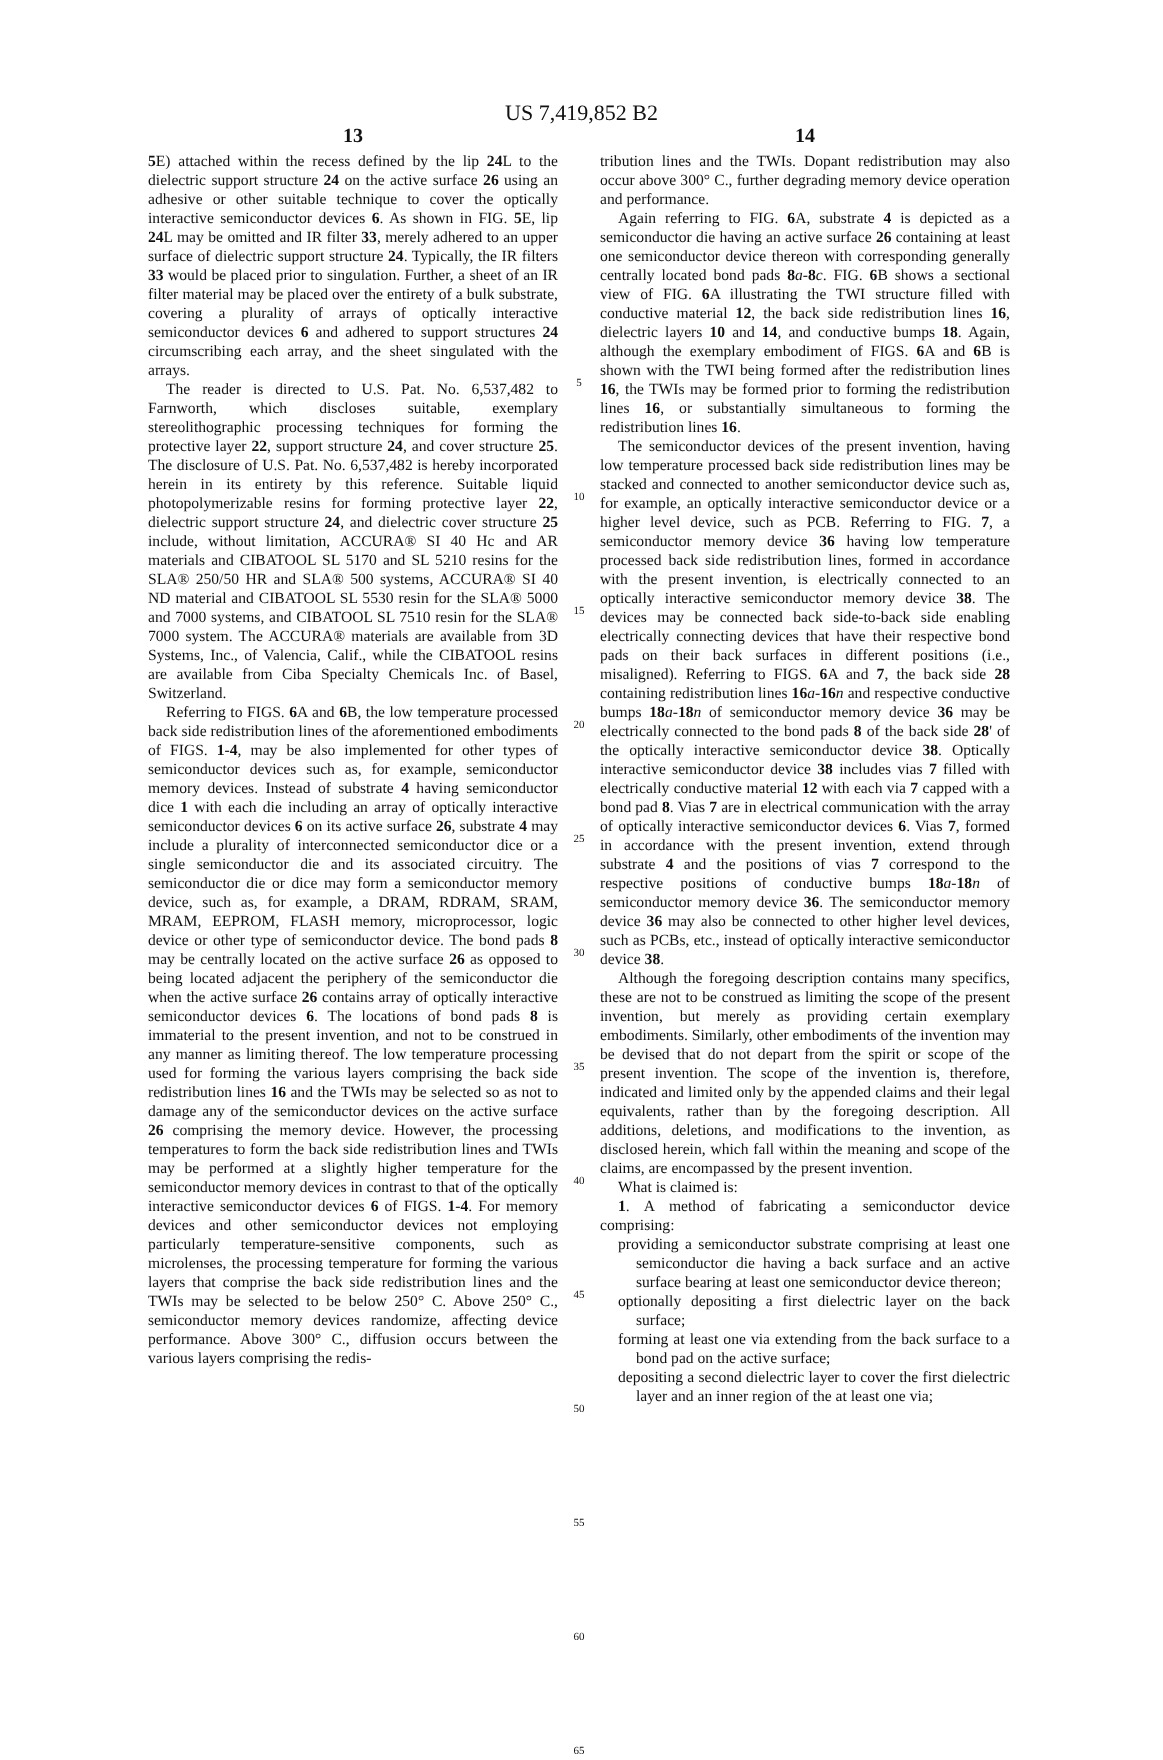US 7,419,852 B2
13
5 E) attached within the recess defined by the lip 24 L to the dielectric support structure 24 on the active surface 26 using an adhesive or other suitable technique to cover the optically interactive semiconductor devices 6. As shown in FIG. 5 E, lip 24 L may be omitted and IR filter 33, merely adhered to an upper surface of dielectric support structure 24. Typically, the IR filters 33 would be placed prior to singulation. Further, a sheet of an IR filter material may be placed over the entirety of a bulk substrate, covering a plurality of arrays of optically interactive semiconductor devices 6 and adhered to support structures 24 circumscribing each array, and the sheet singulated with the arrays.
The reader is directed to U.S. Pat. No. 6,537,482 to Farnworth, which discloses suitable, exemplary stereolithographic processing techniques for forming the protective layer 22, support structure 24, and cover structure 25. The disclosure of U.S. Pat. No. 6,537,482 is hereby incorporated herein in its entirety by this reference. Suitable liquid photopolymerizable resins for forming protective layer 22, dielectric support structure 24, and dielectric cover structure 25 include, without limitation, ACCURA® SI 40 Hc and AR materials and CIBATOOL SL 5170 and SL 5210 resins for the SLA® 250/50 HR and SLA® 500 systems, ACCURA® SI 40 ND material and CIBATOOL SL 5530 resin for the SLA® 5000 and 7000 systems, and CIBATOOL SL 7510 resin for the SLA® 7000 system. The ACCURA® materials are available from 3D Systems, Inc., of Valencia, Calif., while the CIBATOOL resins are available from Ciba Specialty Chemicals Inc. of Basel, Switzerland.
Referring to FIGS. 6 A and 6 B, the low temperature processed back side redistribution lines of the aforementioned embodiments of FIGS. 1-4, may be also implemented for other types of semiconductor devices such as, for example, semiconductor memory devices. Instead of substrate 4 having semiconductor dice 1 with each die including an array of optically interactive semiconductor devices 6 on its active surface 26, substrate 4 may include a plurality of interconnected semiconductor dice or a single semiconductor die and its associated circuitry. The semiconductor die or dice may form a semiconductor memory device, such as, for example, a DRAM, RDRAM, SRAM, MRAM, EEPROM, FLASH memory, microprocessor, logic device or other type of semiconductor device. The bond pads 8 may be centrally located on the active surface 26 as opposed to being located adjacent the periphery of the semiconductor die when the active surface 26 contains array of optically interactive semiconductor devices 6. The locations of bond pads 8 is immaterial to the present invention, and not to be construed in any manner as limiting thereof. The low temperature processing used for forming the various layers comprising the back side redistribution lines 16 and the TWIs may be selected so as not to damage any of the semiconductor devices on the active surface 26 comprising the memory device. However, the processing temperatures to form the back side redistribution lines and TWIs may be performed at a slightly higher temperature for the semiconductor memory devices in contrast to that of the optically interactive semiconductor devices 6 of FIGS. 1-4. For memory devices and other semiconductor devices not employing particularly temperature-sensitive components, such as microlenses, the processing temperature for forming the various layers that comprise the back side redistribution lines and the TWIs may be selected to be below 250° C. Above 250° C., semiconductor memory devices randomize, affecting device performance. Above 300° C., diffusion occurs between the various layers comprising the redis-
5
10
15
20
25
30
35
40
45
50
55
60
65
14
tribution lines and the TWIs. Dopant redistribution may also occur above 300° C., further degrading memory device operation and performance.
Again referring to FIG. 6 A, substrate 4 is depicted as a semiconductor die having an active surface 26 containing at least one semiconductor device thereon with corresponding generally centrally located bond pads 8 a-8 c. FIG. 6 B shows a sectional view of FIG. 6 A illustrating the TWI structure filled with conductive material 12, the back side redistribution lines 16, dielectric layers 10 and 14, and conductive bumps 18. Again, although the exemplary embodiment of FIGS. 6 A and 6 B is shown with the TWI being formed after the redistribution lines 16, the TWIs may be formed prior to forming the redistribution lines 16, or substantially simultaneous to forming the redistribution lines 16.
The semiconductor devices of the present invention, having low temperature processed back side redistribution lines may be stacked and connected to another semiconductor device such as, for example, an optically interactive semiconductor device or a higher level device, such as PCB. Referring to FIG. 7, a semiconductor memory device 36 having low temperature processed back side redistribution lines, formed in accordance with the present invention, is electrically connected to an optically interactive semiconductor memory device 38. The devices may be connected back side-to-back side enabling electrically connecting devices that have their respective bond pads on their back surfaces in different positions (i.e., misaligned). Referring to FIGS. 6 A and 7, the back side 28 containing redistribution lines 16 a-16 n and respective conductive bumps 18 a-18 n of semiconductor memory device 36 may be electrically connected to the bond pads 8 of the back side 28' of the optically interactive semiconductor device 38. Optically interactive semiconductor device 38 includes vias 7 filled with electrically conductive material 12 with each via 7 capped with a bond pad 8. Vias 7 are in electrical communication with the array of optically interactive semiconductor devices 6. Vias 7, formed in accordance with the present invention, extend through substrate 4 and the positions of vias 7 correspond to the respective positions of conductive bumps 18 a-18 n of semiconductor memory device 36. The semiconductor memory device 36 may also be connected to other higher level devices, such as PCBs, etc., instead of optically interactive semiconductor device 38.
Although the foregoing description contains many specifics, these are not to be construed as limiting the scope of the present invention, but merely as providing certain exemplary embodiments. Similarly, other embodiments of the invention may be devised that do not depart from the spirit or scope of the present invention. The scope of the invention is, therefore, indicated and limited only by the appended claims and their legal equivalents, rather than by the foregoing description. All additions, deletions, and modifications to the invention, as disclosed herein, which fall within the meaning and scope of the claims, are encompassed by the present invention.
What is claimed is:
1. A method of fabricating a semiconductor device comprising:
providing a semiconductor substrate comprising at least one semiconductor die having a back surface and an active surface bearing at least one semiconductor device thereon;
optionally depositing a first dielectric layer on the back surface;
forming at least one via extending from the back surface to a bond pad on the active surface;
depositing a second dielectric layer to cover the first dielectric layer and an inner region of the at least one via;